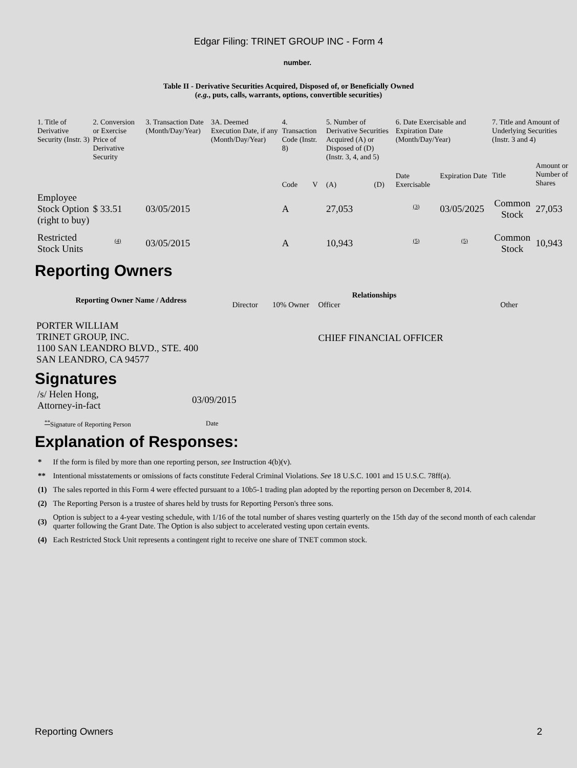Edgar Filing: TRINET GROUP INC - Form 4
number.
Table II - Derivative Securities Acquired, Disposed of, or Beneficially Owned
(e.g., puts, calls, warrants, options, convertible securities)
| 1. Title of Derivative Security (Instr. 3) | 2. Conversion or Exercise Price of Derivative Security | 3. Transaction Date (Month/Day/Year) | 3A. Deemed Execution Date, if any (Month/Day/Year) | 4. Transaction Code (Instr. 8) | | 5. Number of Derivative Securities Acquired (A) or Disposed of (D) (Instr. 3, 4, and 5) | | 6. Date Exercisable and Expiration Date (Month/Day/Year) | | 7. Title and Amount of Underlying Securities (Instr. 3 and 4) | |
| --- | --- | --- | --- | --- | --- | --- | --- | --- | --- | --- | --- |
| | | | | Code | V | (A) | (D) | Date Exercisable | Expiration Date | Title | Amount or Number of Shares |
| Employee Stock Option (right to buy) | $ 33.51 | 03/05/2015 | | A | | 27,053 | | <sup>(3)</sup> | 03/05/2025 | Common Stock | 27,053 |
| Restricted Stock Units | <sup>(4)</sup> | 03/05/2015 | | A | | 10,943 | | <sup>(5)</sup> | <sup>(5)</sup> | Common Stock | 10,943 |
Reporting Owners
| Reporting Owner Name / Address | Relationships | | | |
| --- | --- | --- | --- | --- |
| | Director | 10% Owner | Officer | Other |
| PORTER WILLIAM TRINET GROUP, INC. 1100 SAN LEANDRO BLVD., STE. 400 SAN LEANDRO, CA 94577 | | | CHIEF FINANCIAL OFFICER | |
Signatures
| /s/ Helen Hong, Attorney-in-fact | 03/09/2015 |
| <sup>**</sup> Signature of Reporting Person | Date |
Explanation of Responses:
| * | If the form is filed by more than one reporting person, see Instruction 4(b)(v). |
| ** | Intentional misstatements or omissions of facts constitute Federal Criminal Violations. See 18 U.S.C. 1001 and 15 U.S.C. 78ff(a). |
| (1) | The sales reported in this Form 4 were effected pursuant to a 10b5-1 trading plan adopted by the reporting person on December 8, 2014. |
| (2) | The Reporting Person is a trustee of shares held by trusts for Reporting Person's three sons. |
| (3) | Option is subject to a 4-year vesting schedule, with 1/16 of the total number of shares vesting quarterly on the 15th day of the second month of each calendar quarter following the Grant Date. The Option is also subject to accelerated vesting upon certain events. |
| (4) | Each Restricted Stock Unit represents a contingent right to receive one share of TNET common stock. |
Reporting Owners 2